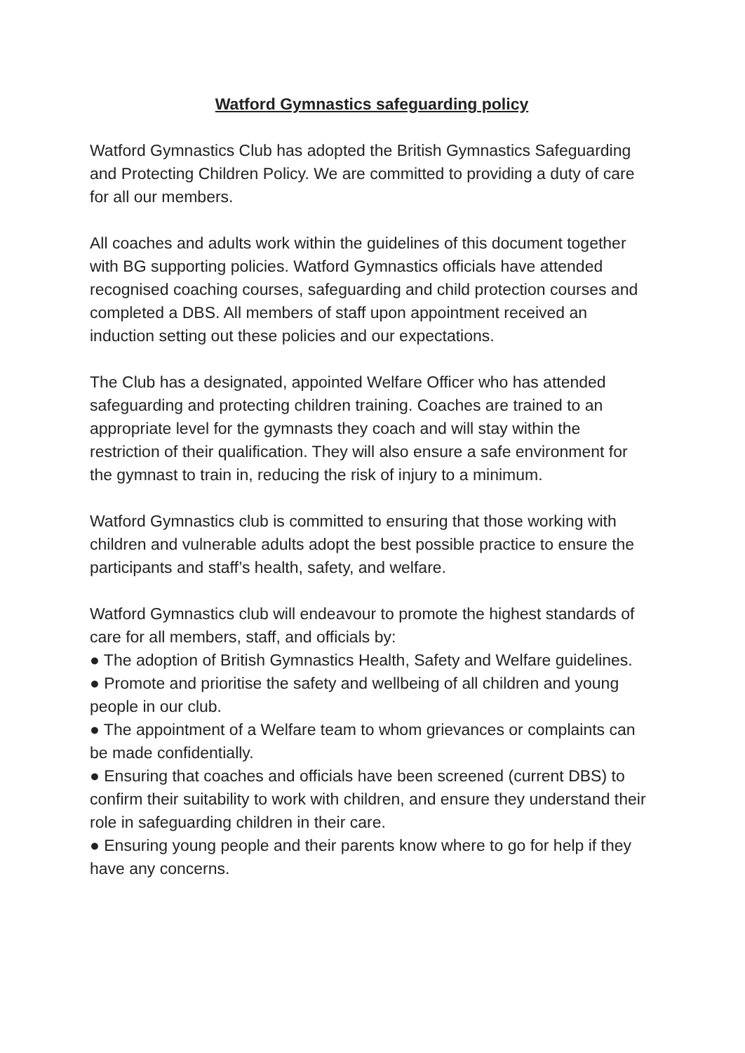Watford Gymnastics safeguarding policy
Watford Gymnastics Club has adopted the British Gymnastics Safeguarding and Protecting Children Policy. We are committed to providing a duty of care for all our members.
All coaches and adults work within the guidelines of this document together with BG supporting policies. Watford Gymnastics officials have attended recognised coaching courses, safeguarding and child protection courses and completed a DBS. All members of staff upon appointment received an induction setting out these policies and our expectations.
The Club has a designated, appointed Welfare Officer who has attended safeguarding and protecting children training. Coaches are trained to an appropriate level for the gymnasts they coach and will stay within the restriction of their qualification. They will also ensure a safe environment for the gymnast to train in, reducing the risk of injury to a minimum.
Watford Gymnastics club is committed to ensuring that those working with children and vulnerable adults adopt the best possible practice to ensure the participants and staff’s health, safety, and welfare.
Watford Gymnastics club will endeavour to promote the highest standards of care for all members, staff, and officials by:
● The adoption of British Gymnastics Health, Safety and Welfare guidelines.
● Promote and prioritise the safety and wellbeing of all children and young people in our club.
● The appointment of a Welfare team to whom grievances or complaints can be made confidentially.
● Ensuring that coaches and officials have been screened (current DBS) to confirm their suitability to work with children, and ensure they understand their role in safeguarding children in their care.
● Ensuring young people and their parents know where to go for help if they have any concerns.